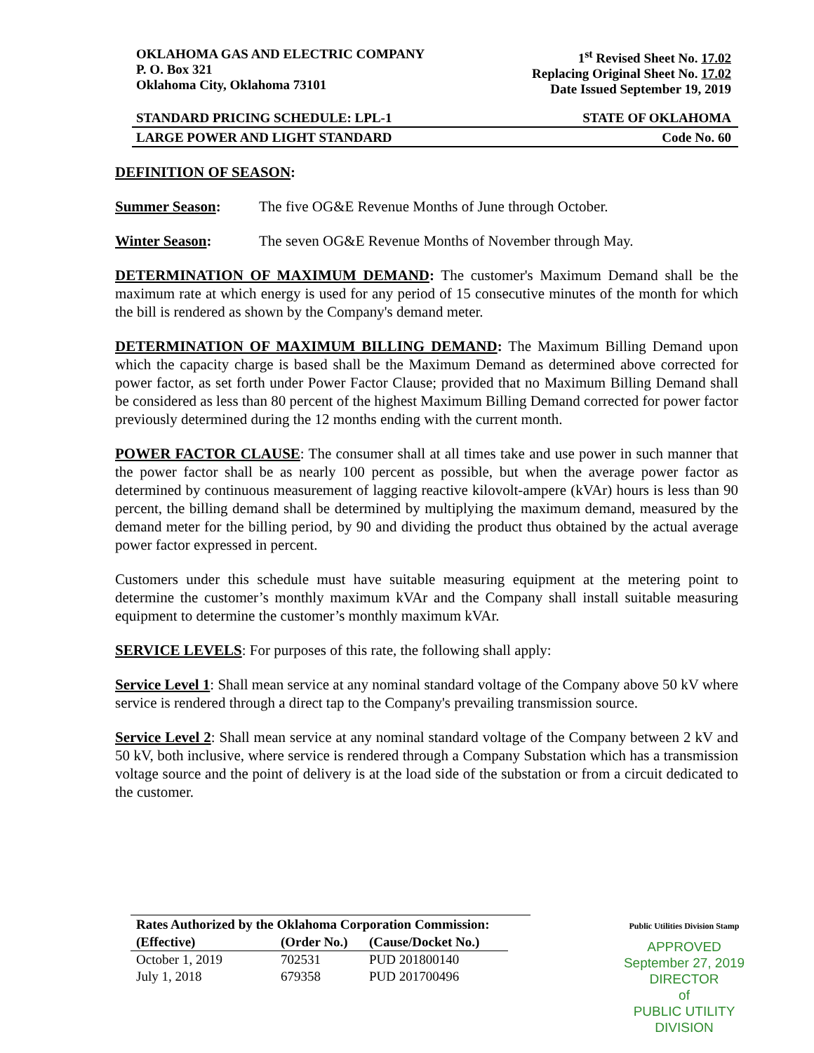OKLAHOMA GAS AND ELECTRIC COMPANY
P. O. Box 321
Oklahoma City, Oklahoma 73101
1<sup>st</sup> Revised Sheet No. 17.02
Replacing Original Sheet No. 17.02
Date Issued September 19, 2019
STANDARD PRICING SCHEDULE: LPL-1 STATE OF OKLAHOMA
LARGE POWER AND LIGHT STANDARD Code No. 60
DEFINITION OF SEASON:
Summer Season: The five OG&E Revenue Months of June through October.
Winter Season: The seven OG&E Revenue Months of November through May.
DETERMINATION OF MAXIMUM DEMAND: The customer's Maximum Demand shall be the maximum rate at which energy is used for any period of 15 consecutive minutes of the month for which the bill is rendered as shown by the Company's demand meter.
DETERMINATION OF MAXIMUM BILLING DEMAND: The Maximum Billing Demand upon which the capacity charge is based shall be the Maximum Demand as determined above corrected for power factor, as set forth under Power Factor Clause; provided that no Maximum Billing Demand shall be considered as less than 80 percent of the highest Maximum Billing Demand corrected for power factor previously determined during the 12 months ending with the current month.
POWER FACTOR CLAUSE: The consumer shall at all times take and use power in such manner that the power factor shall be as nearly 100 percent as possible, but when the average power factor as determined by continuous measurement of lagging reactive kilovolt-ampere (kVAr) hours is less than 90 percent, the billing demand shall be determined by multiplying the maximum demand, measured by the demand meter for the billing period, by 90 and dividing the product thus obtained by the actual average power factor expressed in percent.
Customers under this schedule must have suitable measuring equipment at the metering point to determine the customer’s monthly maximum kVAr and the Company shall install suitable measuring equipment to determine the customer’s monthly maximum kVAr.
SERVICE LEVELS: For purposes of this rate, the following shall apply:
Service Level 1: Shall mean service at any nominal standard voltage of the Company above 50 kV where service is rendered through a direct tap to the Company's prevailing transmission source.
Service Level 2: Shall mean service at any nominal standard voltage of the Company between 2 kV and 50 kV, both inclusive, where service is rendered through a Company Substation which has a transmission voltage source and the point of delivery is at the load side of the substation or from a circuit dedicated to the customer.
Rates Authorized by the Oklahoma Corporation Commission:
| (Effective) | (Order No.) | (Cause/Docket No.) |
| --- | --- | --- |
| October 1, 2019 | 702531 | PUD 201800140 |
| July 1, 2018 | 679358 | PUD 201700496 |
Public Utilities Division Stamp
APPROVED
September 27, 2019
DIRECTOR
of
PUBLIC UTILITY DIVISION